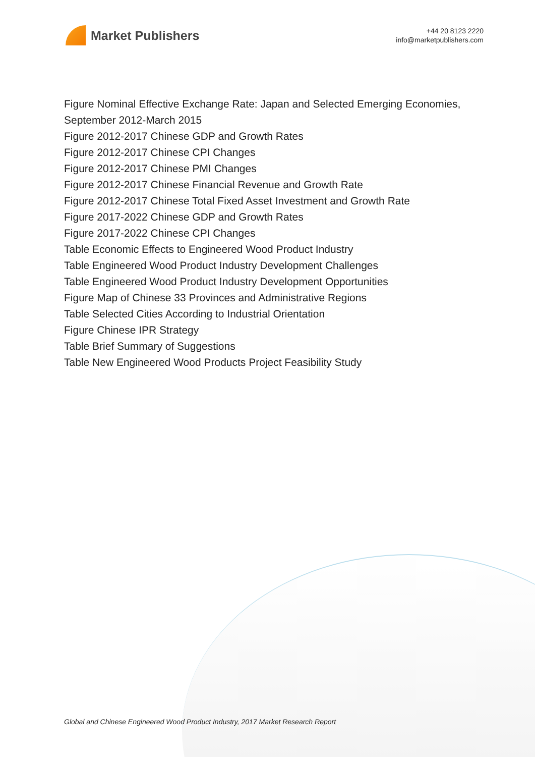Market Publishers
+44 20 8123 2220
info@marketpublishers.com
Figure Nominal Effective Exchange Rate: Japan and Selected Emerging Economies, September 2012-March 2015
Figure 2012-2017 Chinese GDP and Growth Rates
Figure 2012-2017 Chinese CPI Changes
Figure 2012-2017 Chinese PMI Changes
Figure 2012-2017 Chinese Financial Revenue and Growth Rate
Figure 2012-2017 Chinese Total Fixed Asset Investment and Growth Rate
Figure 2017-2022 Chinese GDP and Growth Rates
Figure 2017-2022 Chinese CPI Changes
Table Economic Effects to Engineered Wood Product Industry
Table Engineered Wood Product Industry Development Challenges
Table Engineered Wood Product Industry Development Opportunities
Figure Map of Chinese 33 Provinces and Administrative Regions
Table Selected Cities According to Industrial Orientation
Figure Chinese IPR Strategy
Table Brief Summary of Suggestions
Table New Engineered Wood Products Project Feasibility Study
Global and Chinese Engineered Wood Product Industry, 2017 Market Research Report